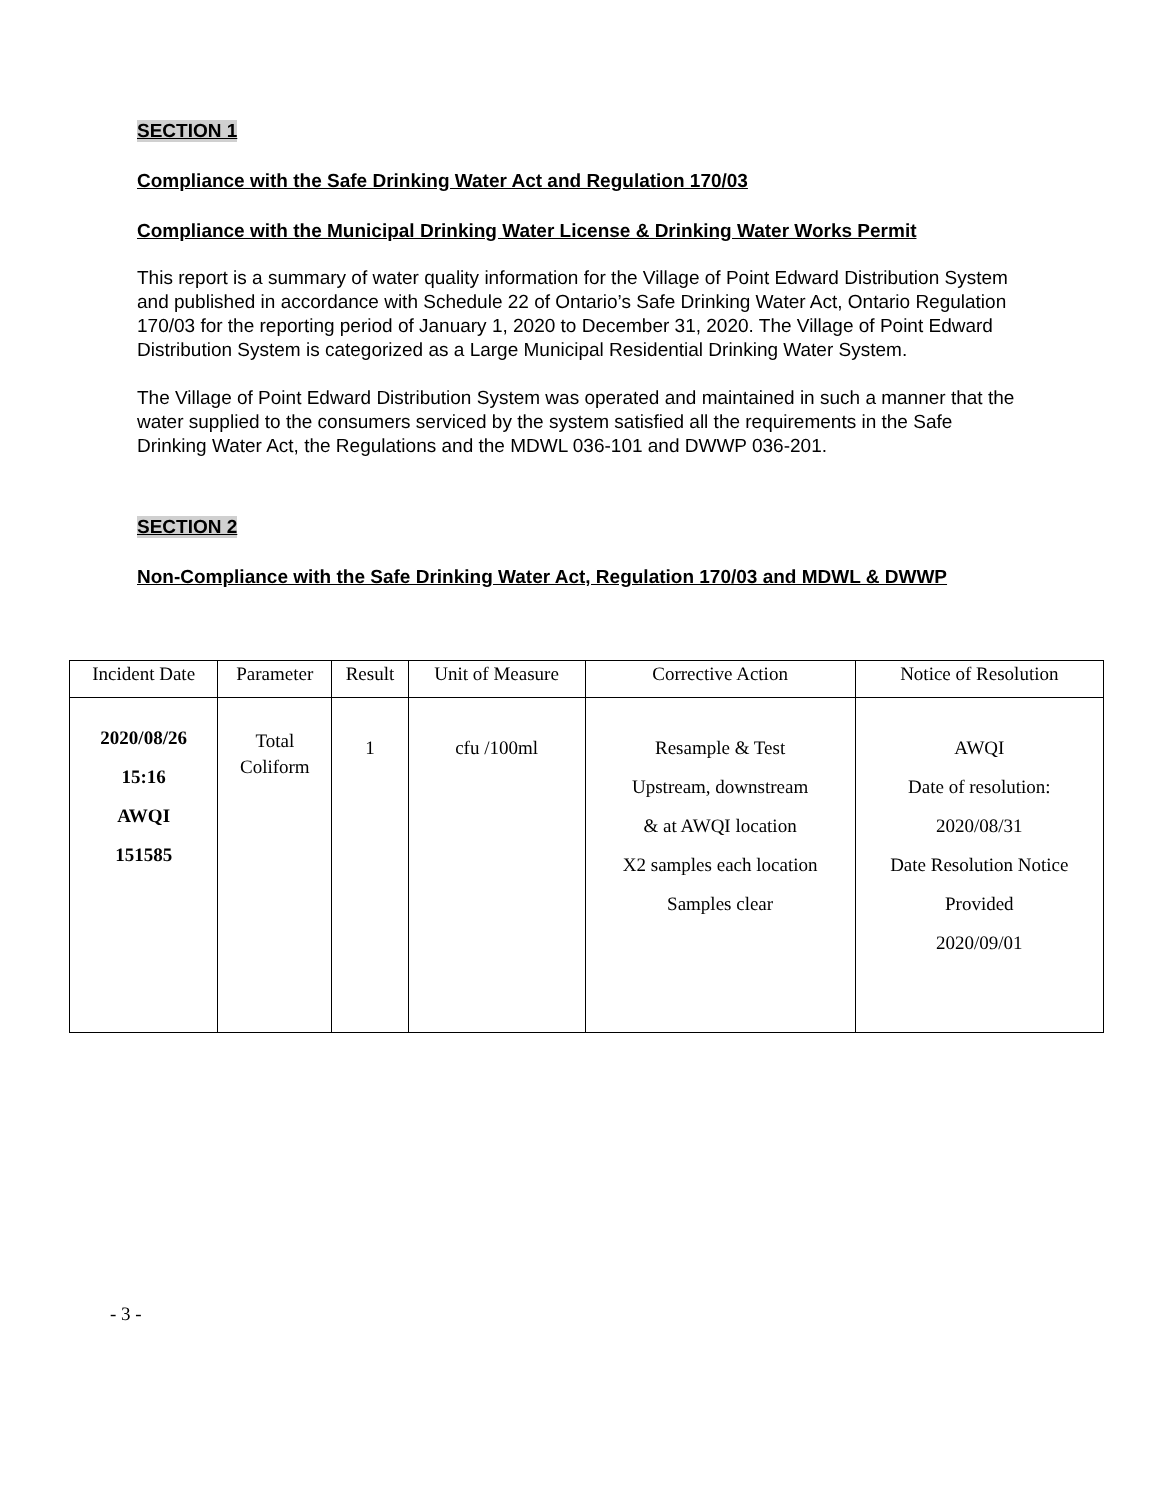SECTION 1
Compliance with the Safe Drinking Water Act and Regulation 170/03
Compliance with the Municipal Drinking Water License & Drinking Water Works Permit
This report is a summary of water quality information for the Village of Point Edward Distribution System and published in accordance with Schedule 22 of Ontario’s Safe Drinking Water Act, Ontario Regulation 170/03 for the reporting period of January 1, 2020 to December 31, 2020. The Village of Point Edward Distribution System is categorized as a Large Municipal Residential Drinking Water System.
The Village of Point Edward Distribution System was operated and maintained in such a manner that the water supplied to the consumers serviced by the system satisfied all the requirements in the Safe Drinking Water Act, the Regulations and the MDWL 036-101 and DWWP 036-201.
SECTION 2
Non-Compliance with the Safe Drinking Water Act, Regulation 170/03 and MDWL & DWWP
| Incident Date | Parameter | Result | Unit of Measure | Corrective Action | Notice of Resolution |
| --- | --- | --- | --- | --- | --- |
| 2020/08/26 15:16 AWQI 151585 | Total Coliform | 1 | cfu /100ml | Resample & Test Upstream, downstream & at AWQI location X2 samples each location Samples clear | AWQI Date of resolution: 2020/08/31 Date Resolution Notice Provided 2020/09/01 |
- 3 -